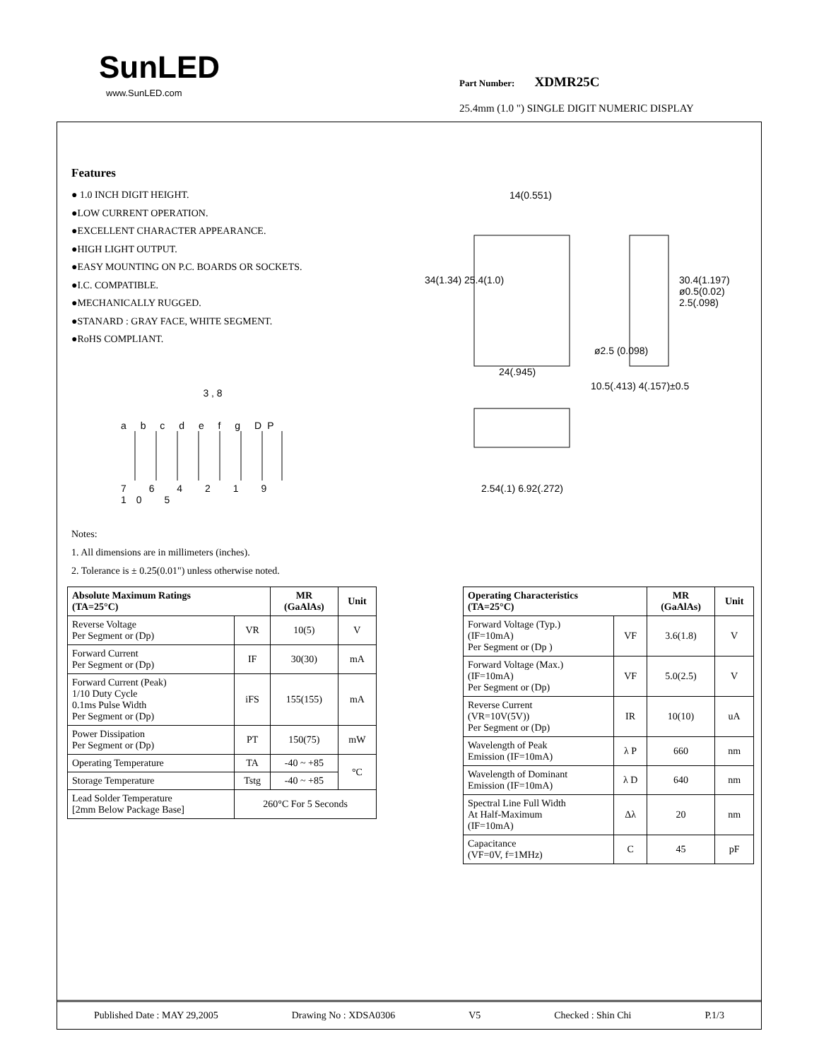SunLED
www.SunLED.com
Part Number: XDMR25C
25.4mm (1.0 ") SINGLE DIGIT NUMERIC DISPLAY
Features
● 1.0 INCH DIGIT HEIGHT.
●LOW CURRENT OPERATION.
●EXCELLENT CHARACTER APPEARANCE.
●HIGH LIGHT OUTPUT.
●EASY MOUNTING ON P.C. BOARDS OR SOCKETS.
●I.C. COMPATIBLE.
●MECHANICALLY RUGGED.
●STANARD : GRAY FACE, WHITE SEGMENT.
●RoHS COMPLIANT.
3 , 8
a b c d e f g DP
7 6 4 2 1 9 10 5
14(0.551)
34(1.34) 25.4(1.0)
24(.945)
10.5(.413) 4(.157)±0.5
ø2.5 (0.098)
30.4(1.197) ø0.5(0.02) 2.5(.098)
2.54(.1) 6.92(.272)
Notes:
1. All dimensions are in millimeters (inches).
2. Tolerance is ± 0.25(0.01") unless otherwise noted.
| Absolute Maximum Ratings (TA=25°C) | | MR (GaAlAs) | Unit |
| --- | --- | --- | --- |
| Reverse Voltage Per Segment or (Dp) | VR | 10(5) | V |
| Forward Current Per Segment or (Dp) | IF | 30(30) | mA |
| Forward Current (Peak) 1/10 Duty Cycle 0.1ms Pulse Width Per Segment or (Dp) | iFS | 155(155) | mA |
| Power Dissipation Per Segment or (Dp) | PT | 150(75) | mW |
| Operating Temperature | TA | -40 ~ +85 | °C |
| Storage Temperature | Tstg | -40 ~ +85 | |
| Lead Solder Temperature [2mm Below Package Base] | 260°C For 5 Seconds | | |
| Operating Characteristics (TA=25°C) | | MR (GaAlAs) | Unit |
| --- | --- | --- | --- |
| Forward Voltage (Typ.) (IF=10mA) Per Segment or (Dp ) | VF | 3.6(1.8) | V |
| Forward Voltage (Max.) (IF=10mA) Per Segment or (Dp) | VF | 5.0(2.5) | V |
| Reverse Current (VR=10V(5V)) Per Segment or (Dp) | IR | 10(10) | uA |
| Wavelength of Peak Emission (IF=10mA) | λ P | 660 | nm |
| Wavelength of Dominant Emission (IF=10mA) | λ D | 640 | nm |
| Spectral Line Full Width At Half-Maximum (IF=10mA) | Δλ | 20 | nm |
| Capacitance (VF=0V, f=1MHz) | C | 45 | pF |
Published Date : MAY 29,2005 Drawing No : XDSA0306 V5 Checked : Shin Chi P.1/3